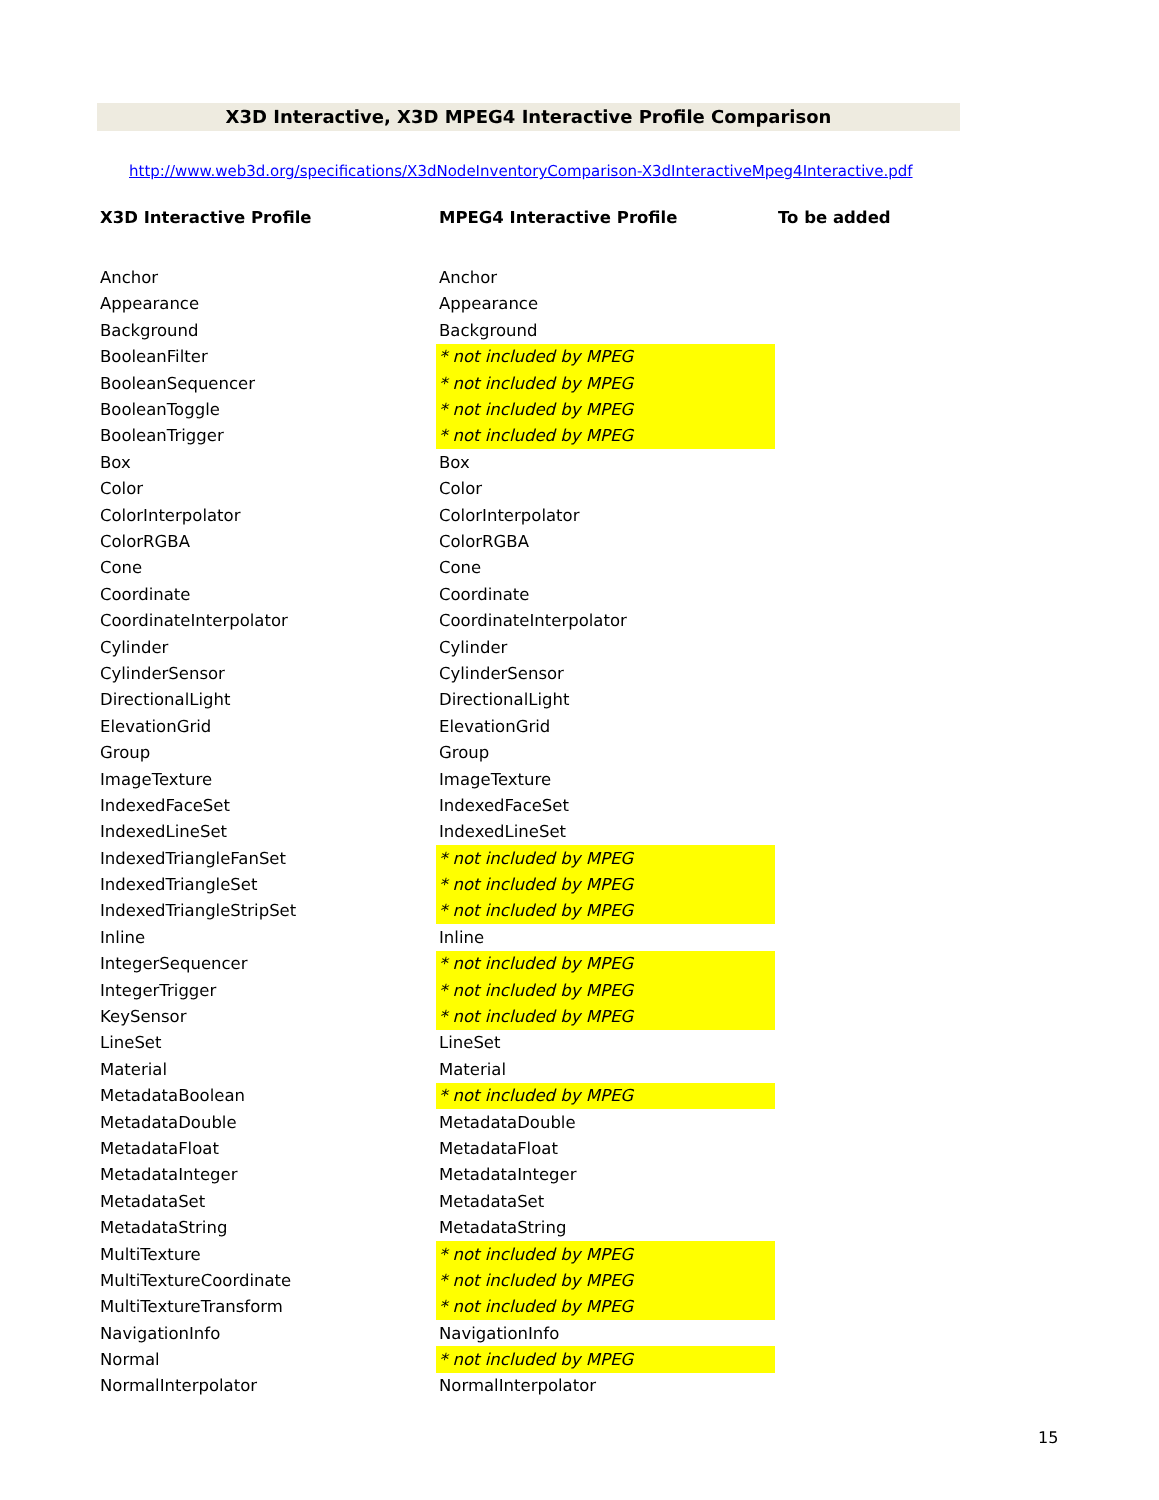X3D Interactive, X3D MPEG4 Interactive Profile Comparison
http://www.web3d.org/specifications/X3dNodeInventoryComparison-X3dInteractiveMpeg4Interactive.pdf
| X3D Interactive Profile | MPEG4 Interactive Profile | To be added |
| --- | --- | --- |
| Anchor | Anchor | |
| Appearance | Appearance | |
| Background | Background | |
| BooleanFilter | * not included by MPEG | |
| BooleanSequencer | * not included by MPEG | |
| BooleanToggle | * not included by MPEG | |
| BooleanTrigger | * not included by MPEG | |
| Box | Box | |
| Color | Color | |
| ColorInterpolator | ColorInterpolator | |
| ColorRGBA | ColorRGBA | |
| Cone | Cone | |
| Coordinate | Coordinate | |
| CoordinateInterpolator | CoordinateInterpolator | |
| Cylinder | Cylinder | |
| CylinderSensor | CylinderSensor | |
| DirectionalLight | DirectionalLight | |
| ElevationGrid | ElevationGrid | |
| Group | Group | |
| ImageTexture | ImageTexture | |
| IndexedFaceSet | IndexedFaceSet | |
| IndexedLineSet | IndexedLineSet | |
| IndexedTriangleFanSet | * not included by MPEG | |
| IndexedTriangleSet | * not included by MPEG | |
| IndexedTriangleStripSet | * not included by MPEG | |
| Inline | Inline | |
| IntegerSequencer | * not included by MPEG | |
| IntegerTrigger | * not included by MPEG | |
| KeySensor | * not included by MPEG | |
| LineSet | LineSet | |
| Material | Material | |
| MetadataBoolean | * not included by MPEG | |
| MetadataDouble | MetadataDouble | |
| MetadataFloat | MetadataFloat | |
| MetadataInteger | MetadataInteger | |
| MetadataSet | MetadataSet | |
| MetadataString | MetadataString | |
| MultiTexture | * not included by MPEG | |
| MultiTextureCoordinate | * not included by MPEG | |
| MultiTextureTransform | * not included by MPEG | |
| NavigationInfo | NavigationInfo | |
| Normal | * not included by MPEG | |
| NormalInterpolator | NormalInterpolator | |
15